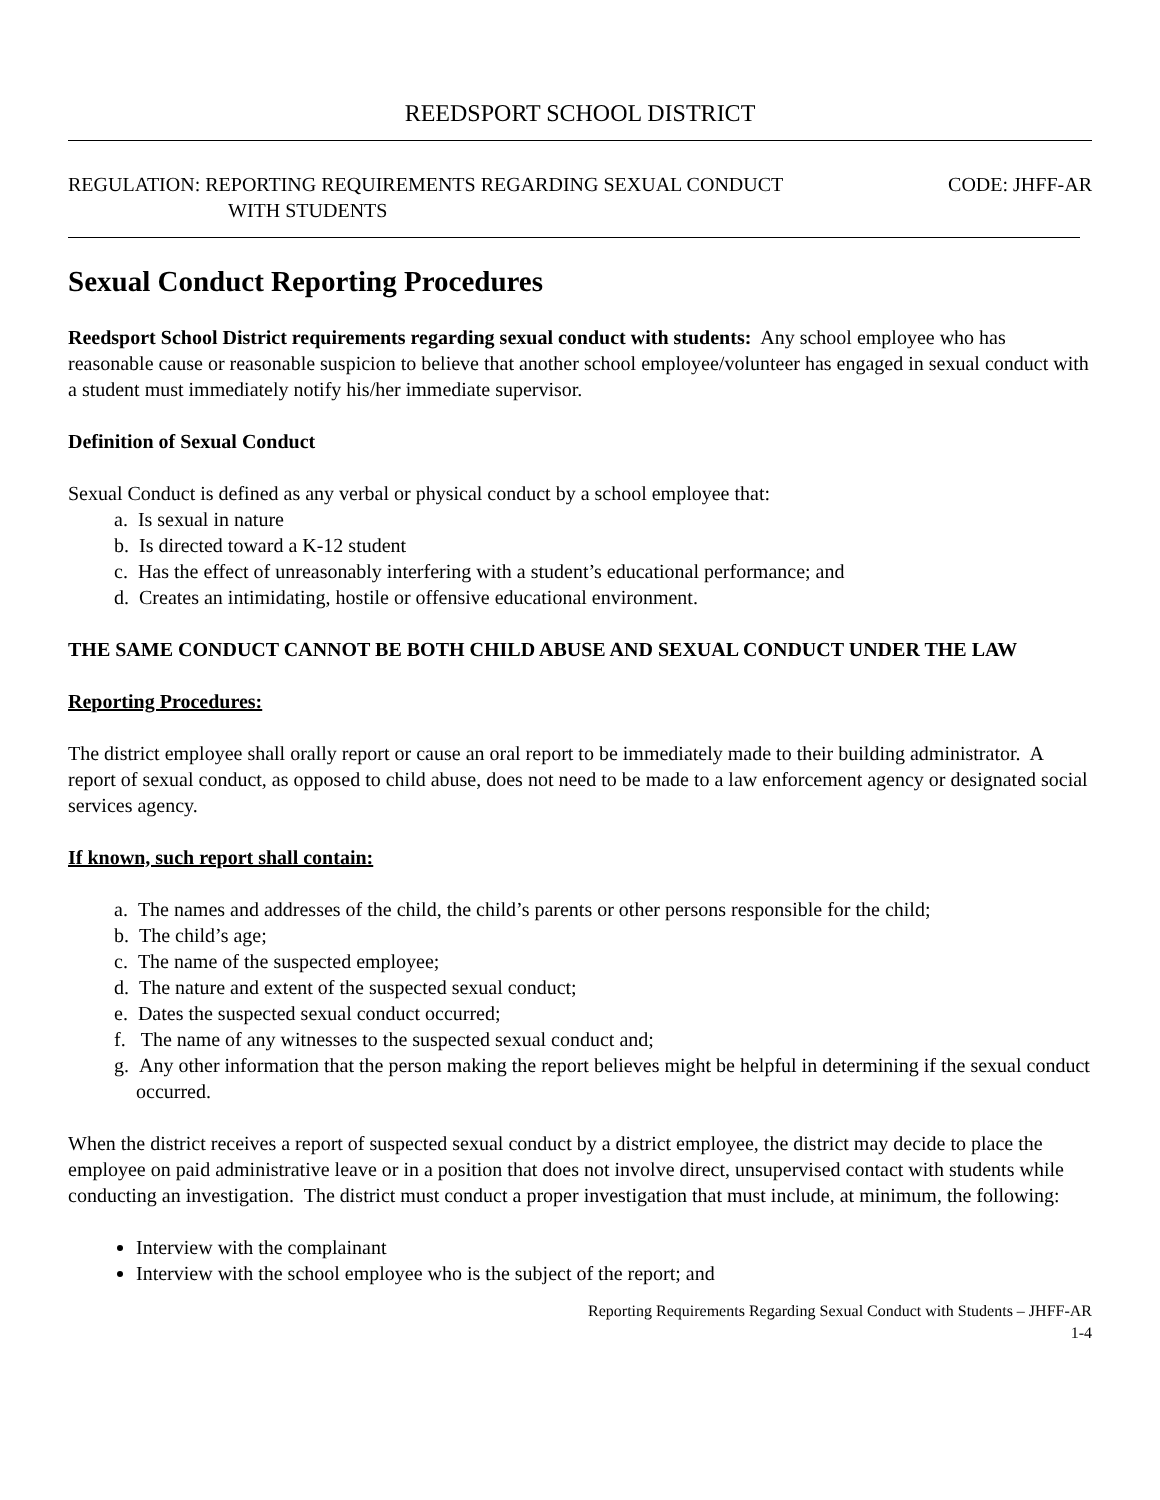REEDSPORT SCHOOL DISTRICT
REGULATION: REPORTING REQUIREMENTS REGARDING SEXUAL CONDUCT
WITH STUDENTS
CODE: JHFF-AR
Sexual Conduct Reporting Procedures
Reedsport School District requirements regarding sexual conduct with students: Any school employee who has reasonable cause or reasonable suspicion to believe that another school employee/volunteer has engaged in sexual conduct with a student must immediately notify his/her immediate supervisor.
Definition of Sexual Conduct
Sexual Conduct is defined as any verbal or physical conduct by a school employee that:
a. Is sexual in nature
b. Is directed toward a K-12 student
c. Has the effect of unreasonably interfering with a student’s educational performance; and
d. Creates an intimidating, hostile or offensive educational environment.
THE SAME CONDUCT CANNOT BE BOTH CHILD ABUSE AND SEXUAL CONDUCT UNDER THE LAW
Reporting Procedures:
The district employee shall orally report or cause an oral report to be immediately made to their building administrator. A report of sexual conduct, as opposed to child abuse, does not need to be made to a law enforcement agency or designated social services agency.
If known, such report shall contain:
a. The names and addresses of the child, the child’s parents or other persons responsible for the child;
b. The child’s age;
c. The name of the suspected employee;
d. The nature and extent of the suspected sexual conduct;
e. Dates the suspected sexual conduct occurred;
f. The name of any witnesses to the suspected sexual conduct and;
g. Any other information that the person making the report believes might be helpful in determining if the sexual conduct occurred.
When the district receives a report of suspected sexual conduct by a district employee, the district may decide to place the employee on paid administrative leave or in a position that does not involve direct, unsupervised contact with students while conducting an investigation. The district must conduct a proper investigation that must include, at minimum, the following:
Interview with the complainant
Interview with the school employee who is the subject of the report; and
Reporting Requirements Regarding Sexual Conduct with Students – JHFF-AR
1-4